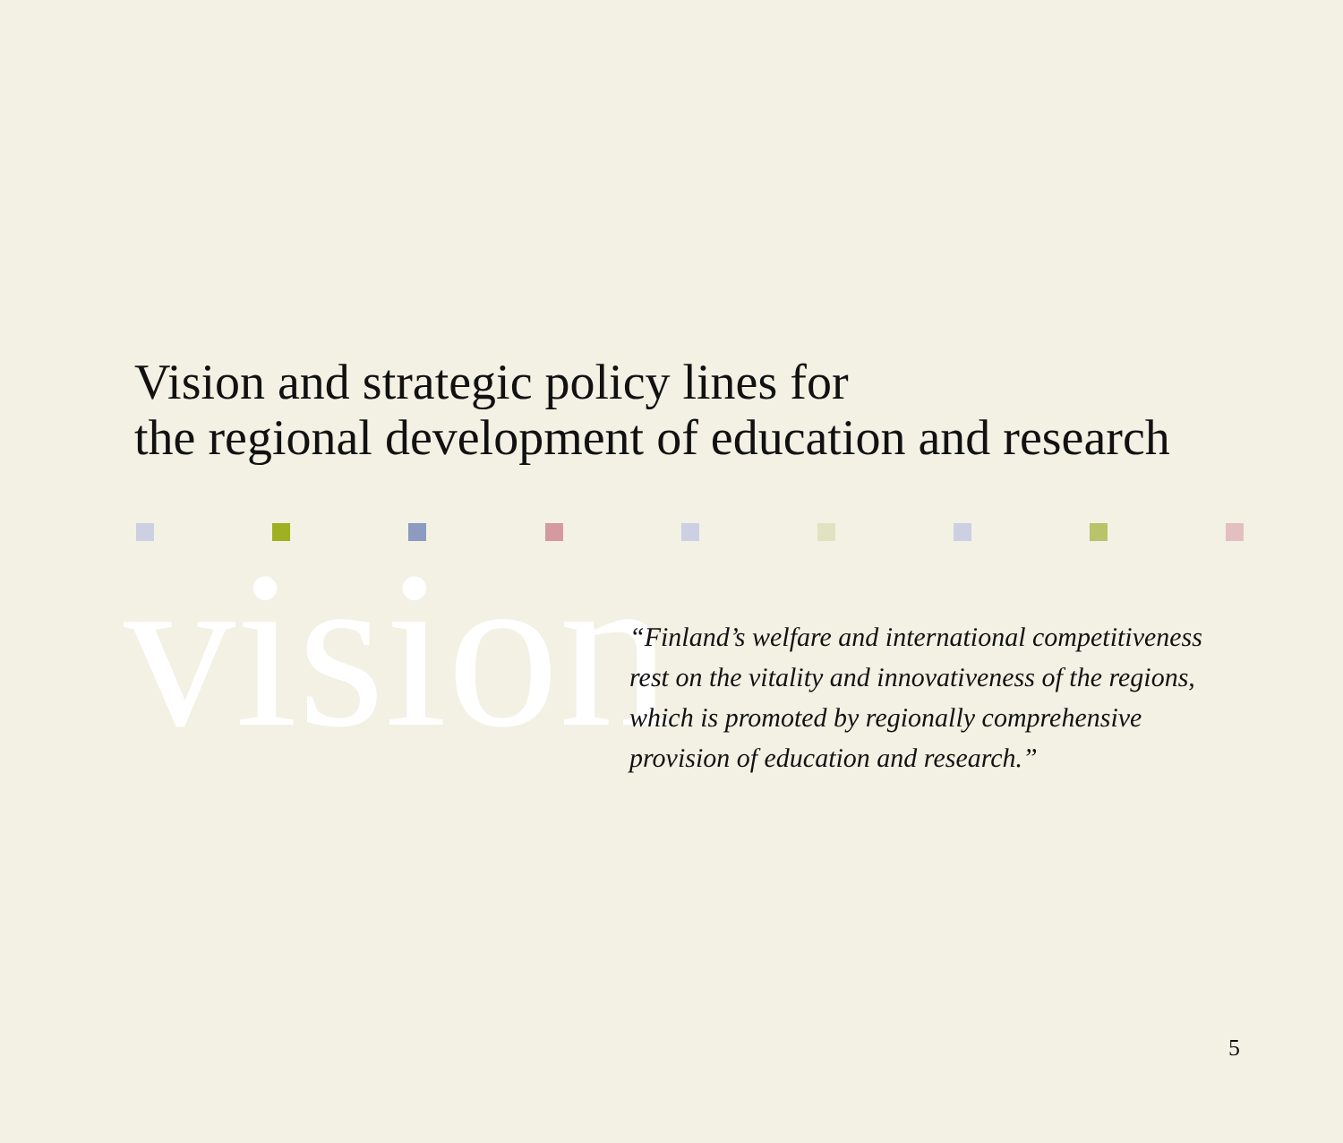Vision and strategic policy lines for
the regional development of education and research
vision
“Finland’s welfare and international competitiveness
rest on the vitality and innovativeness of the regions,
which is promoted by regionally comprehensive
provision of education and research.”
5